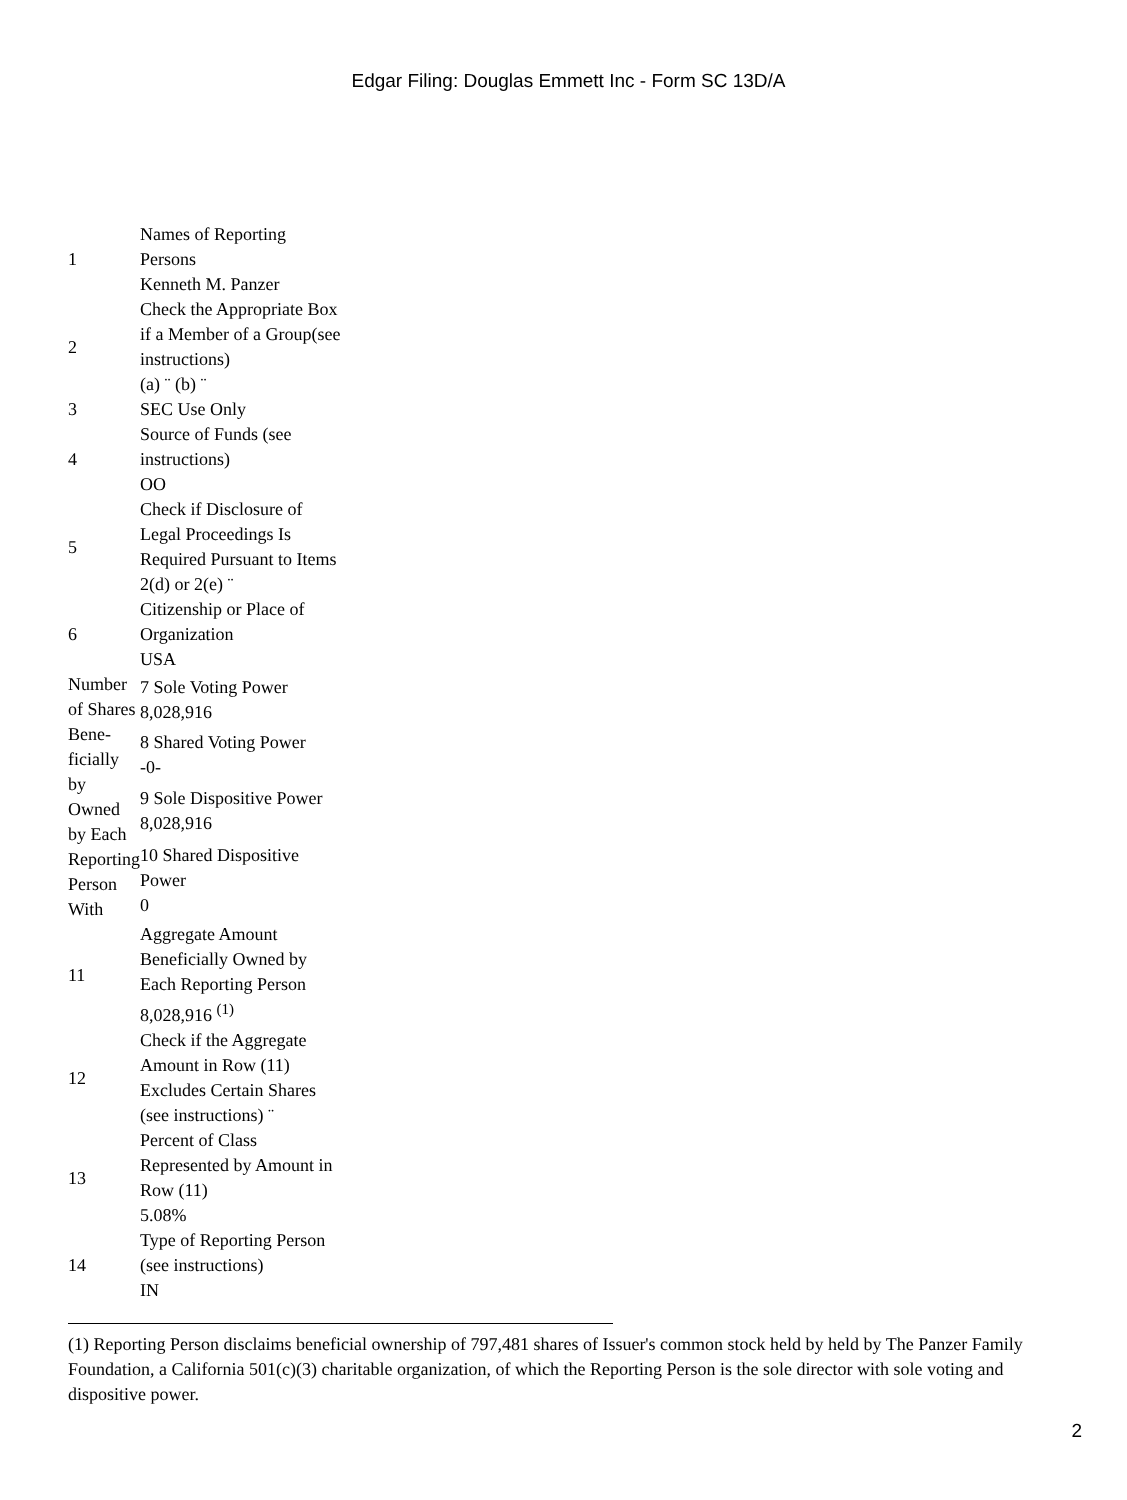Edgar Filing: Douglas Emmett Inc - Form SC 13D/A
| 1 | Names of Reporting Persons Kenneth M. Panzer |
| 2 | Check the Appropriate Box if a Member of a Group(see instructions) (a) ¨ (b) ¨ |
| 3 | SEC Use Only |
| 4 | Source of Funds (see instructions) OO |
| 5 | Check if Disclosure of Legal Proceedings Is Required Pursuant to Items 2(d) or 2(e) ¨ |
| 6 | Citizenship or Place of Organization USA |
| Number of Shares Bene-ficially by Owned by Each Reporting Person With | 7 Sole Voting Power 8,028,916 |
| | 8 Shared Voting Power -0- |
| | 9 Sole Dispositive Power 8,028,916 |
| | 10 Shared Dispositive Power 0 |
| 11 | Aggregate Amount Beneficially Owned by Each Reporting Person 8,028,916 <sup>(1)</sup> |
| 12 | Check if the Aggregate Amount in Row (11) Excludes Certain Shares (see instructions) ¨ |
| 13 | Percent of Class Represented by Amount in Row (11) 5.08% |
| 14 | Type of Reporting Person (see instructions) IN |
(1) Reporting Person disclaims beneficial ownership of 797,481 shares of Issuer's common stock held by held by The Panzer Family Foundation, a California 501(c)(3) charitable organization, of which the Reporting Person is the sole director with sole voting and dispositive power.
2